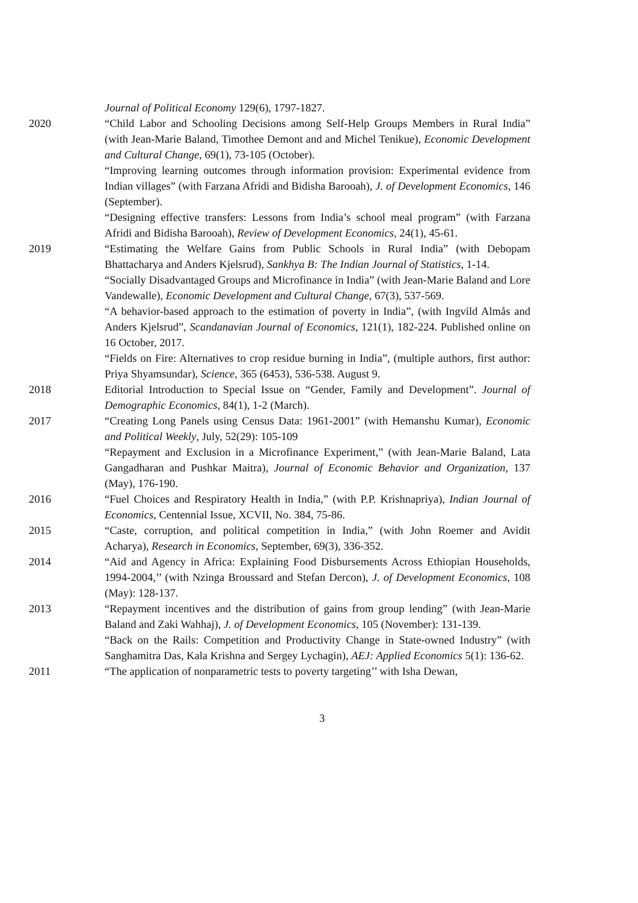Journal of Political Economy 129(6), 1797-1827.
2020 “Child Labor and Schooling Decisions among Self-Help Groups Members in Rural India” (with Jean-Marie Baland, Timothee Demont and and Michel Tenikue), Economic Development and Cultural Change, 69(1), 73-105 (October).
“Improving learning outcomes through information provision: Experimental evidence from Indian villages” (with Farzana Afridi and Bidisha Barooah), J. of Development Economics, 146 (September).
“Designing effective transfers: Lessons from India’s school meal program” (with Farzana Afridi and Bidisha Barooah), Review of Development Economics, 24(1), 45-61.
2019 “Estimating the Welfare Gains from Public Schools in Rural India” (with Debopam Bhattacharya and Anders Kjelsrud), Sankhya B: The Indian Journal of Statistics, 1-14.
“Socially Disadvantaged Groups and Microfinance in India” (with Jean-Marie Baland and Lore Vandewalle), Economic Development and Cultural Change, 67(3), 537-569.
“A behavior-based approach to the estimation of poverty in India”, (with Ingvild Almås and Anders Kjelsrud”, Scandanavian Journal of Economics, 121(1), 182-224. Published online on 16 October, 2017.
“Fields on Fire: Alternatives to crop residue burning in India”, (multiple authors, first author: Priya Shyamsundar), Science, 365 (6453), 536-538. August 9.
2018 Editorial Introduction to Special Issue on “Gender, Family and Development”. Journal of Demographic Economics, 84(1), 1-2 (March).
2017 “Creating Long Panels using Census Data: 1961-2001” (with Hemanshu Kumar), Economic and Political Weekly, July, 52(29): 105-109
“Repayment and Exclusion in a Microfinance Experiment,” (with Jean-Marie Baland, Lata Gangadharan and Pushkar Maitra), Journal of Economic Behavior and Organization, 137 (May), 176-190.
2016 “Fuel Choices and Respiratory Health in India,” (with P.P. Krishnapriya), Indian Journal of Economics, Centennial Issue, XCVII, No. 384, 75-86.
2015 “Caste, corruption, and political competition in India,” (with John Roemer and Avidit Acharya), Research in Economics, September, 69(3), 336-352.
2014 “Aid and Agency in Africa: Explaining Food Disbursements Across Ethiopian Households, 1994-2004,’’ (with Nzinga Broussard and Stefan Dercon), J. of Development Economics, 108 (May): 128-137.
2013 “Repayment incentives and the distribution of gains from group lending” (with Jean-Marie Baland and Zaki Wahhaj), J. of Development Economics, 105 (November): 131-139.
“Back on the Rails: Competition and Productivity Change in State-owned Industry” (with Sanghamitra Das, Kala Krishna and Sergey Lychagin), AEJ: Applied Economics 5(1): 136-62.
2011 “The application of nonparametric tests to poverty targeting’’ with Isha Dewan,
3